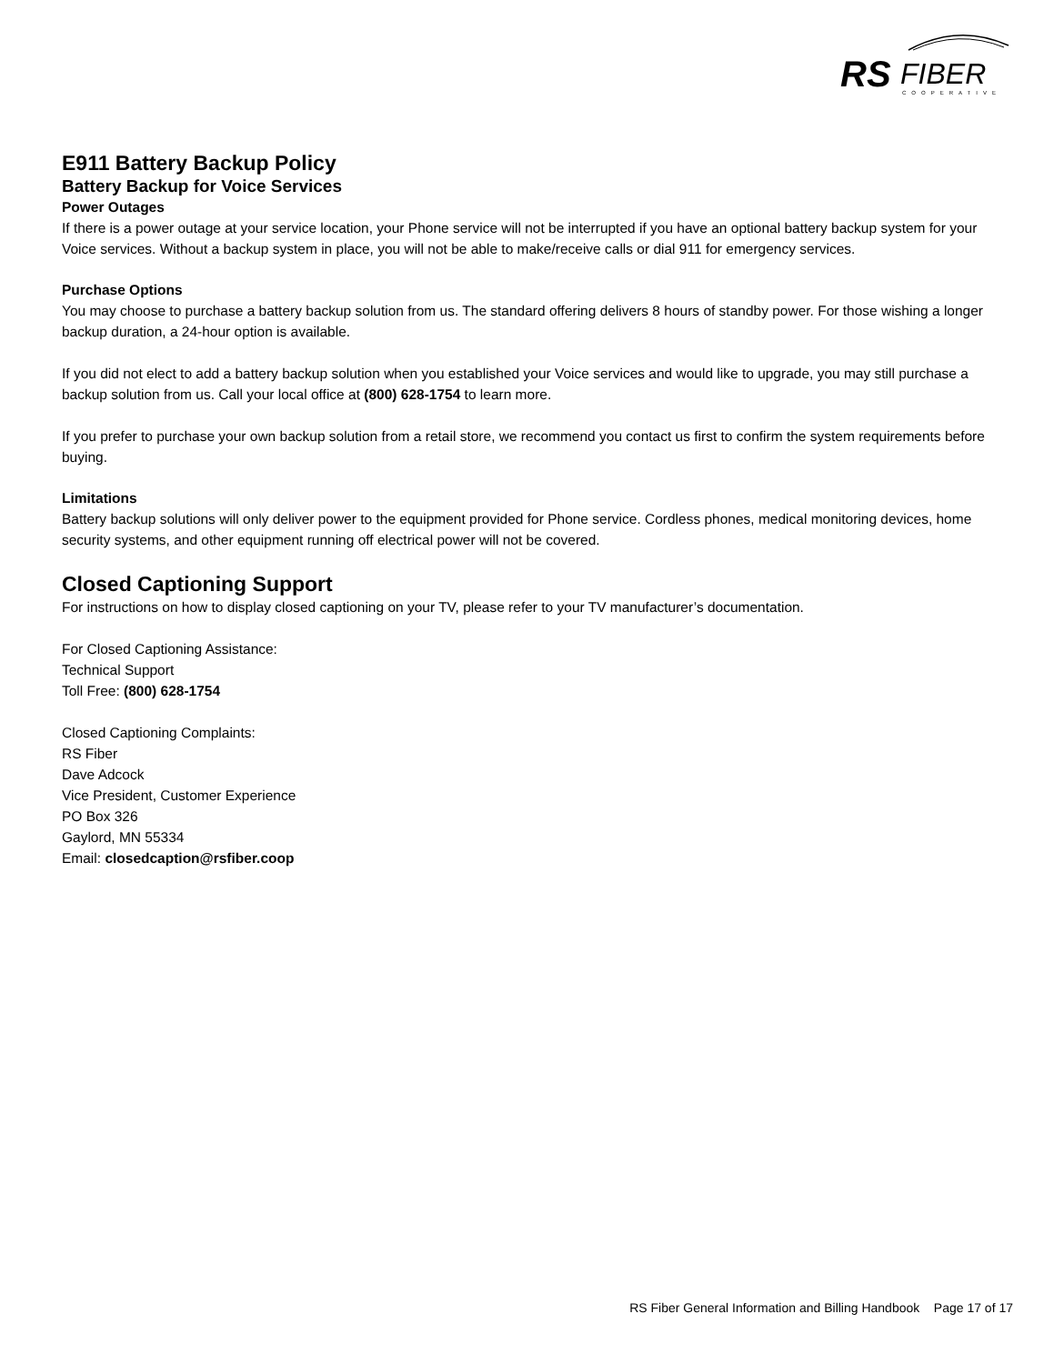RS
FIBER
COOPERATIVE
E911 Battery Backup Policy
Battery Backup for Voice Services
Power Outages
If there is a power outage at your service location, your Phone service will not be interrupted if you have an optional battery backup system for your Voice services. Without a backup system in place, you will not be able to make/receive calls or dial 911 for emergency services.
Purchase Options
You may choose to purchase a battery backup solution from us. The standard offering delivers 8 hours of standby power. For those wishing a longer backup duration, a 24-hour option is available.
If you did not elect to add a battery backup solution when you established your Voice services and would like to upgrade, you may still purchase a backup solution from us. Call your local office at (800) 628-1754 to learn more.
If you prefer to purchase your own backup solution from a retail store, we recommend you contact us first to confirm the system requirements before buying.
Limitations
Battery backup solutions will only deliver power to the equipment provided for Phone service. Cordless phones, medical monitoring devices, home security systems, and other equipment running off electrical power will not be covered.
Closed Captioning Support
For instructions on how to display closed captioning on your TV, please refer to your TV manufacturer’s documentation.
For Closed Captioning Assistance:
Technical Support
Toll Free: (800) 628-1754
Closed Captioning Complaints:
RS Fiber
Dave Adcock
Vice President, Customer Experience
PO Box 326
Gaylord, MN 55334
Email: closedcaption@rsfiber.coop
RS Fiber General Information and Billing Handbook Page 17 of 17